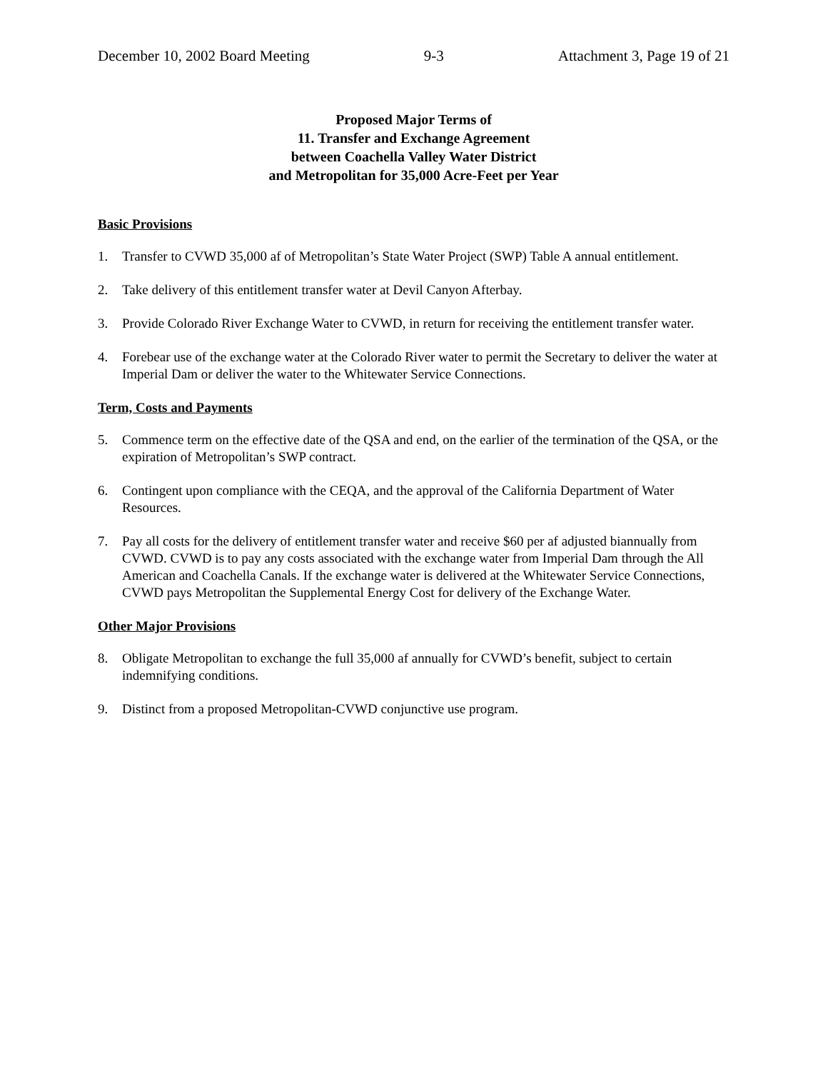December 10, 2002 Board Meeting 9-3 Attachment 3, Page 19 of 21
Proposed Major Terms of
11. Transfer and Exchange Agreement
between Coachella Valley Water District
and Metropolitan for 35,000 Acre-Feet per Year
Basic Provisions
1. Transfer to CVWD 35,000 af of Metropolitan’s State Water Project (SWP) Table A annual entitlement.
2. Take delivery of this entitlement transfer water at Devil Canyon Afterbay.
3. Provide Colorado River Exchange Water to CVWD, in return for receiving the entitlement transfer water.
4. Forebear use of the exchange water at the Colorado River water to permit the Secretary to deliver the water at Imperial Dam or deliver the water to the Whitewater Service Connections.
Term, Costs and Payments
5. Commence term on the effective date of the QSA and end, on the earlier of the termination of the QSA, or the expiration of Metropolitan’s SWP contract.
6. Contingent upon compliance with the CEQA, and the approval of the California Department of Water Resources.
7. Pay all costs for the delivery of entitlement transfer water and receive $60 per af adjusted biannually from CVWD. CVWD is to pay any costs associated with the exchange water from Imperial Dam through the All American and Coachella Canals. If the exchange water is delivered at the Whitewater Service Connections, CVWD pays Metropolitan the Supplemental Energy Cost for delivery of the Exchange Water.
Other Major Provisions
8. Obligate Metropolitan to exchange the full 35,000 af annually for CVWD’s benefit, subject to certain indemnifying conditions.
9. Distinct from a proposed Metropolitan-CVWD conjunctive use program.